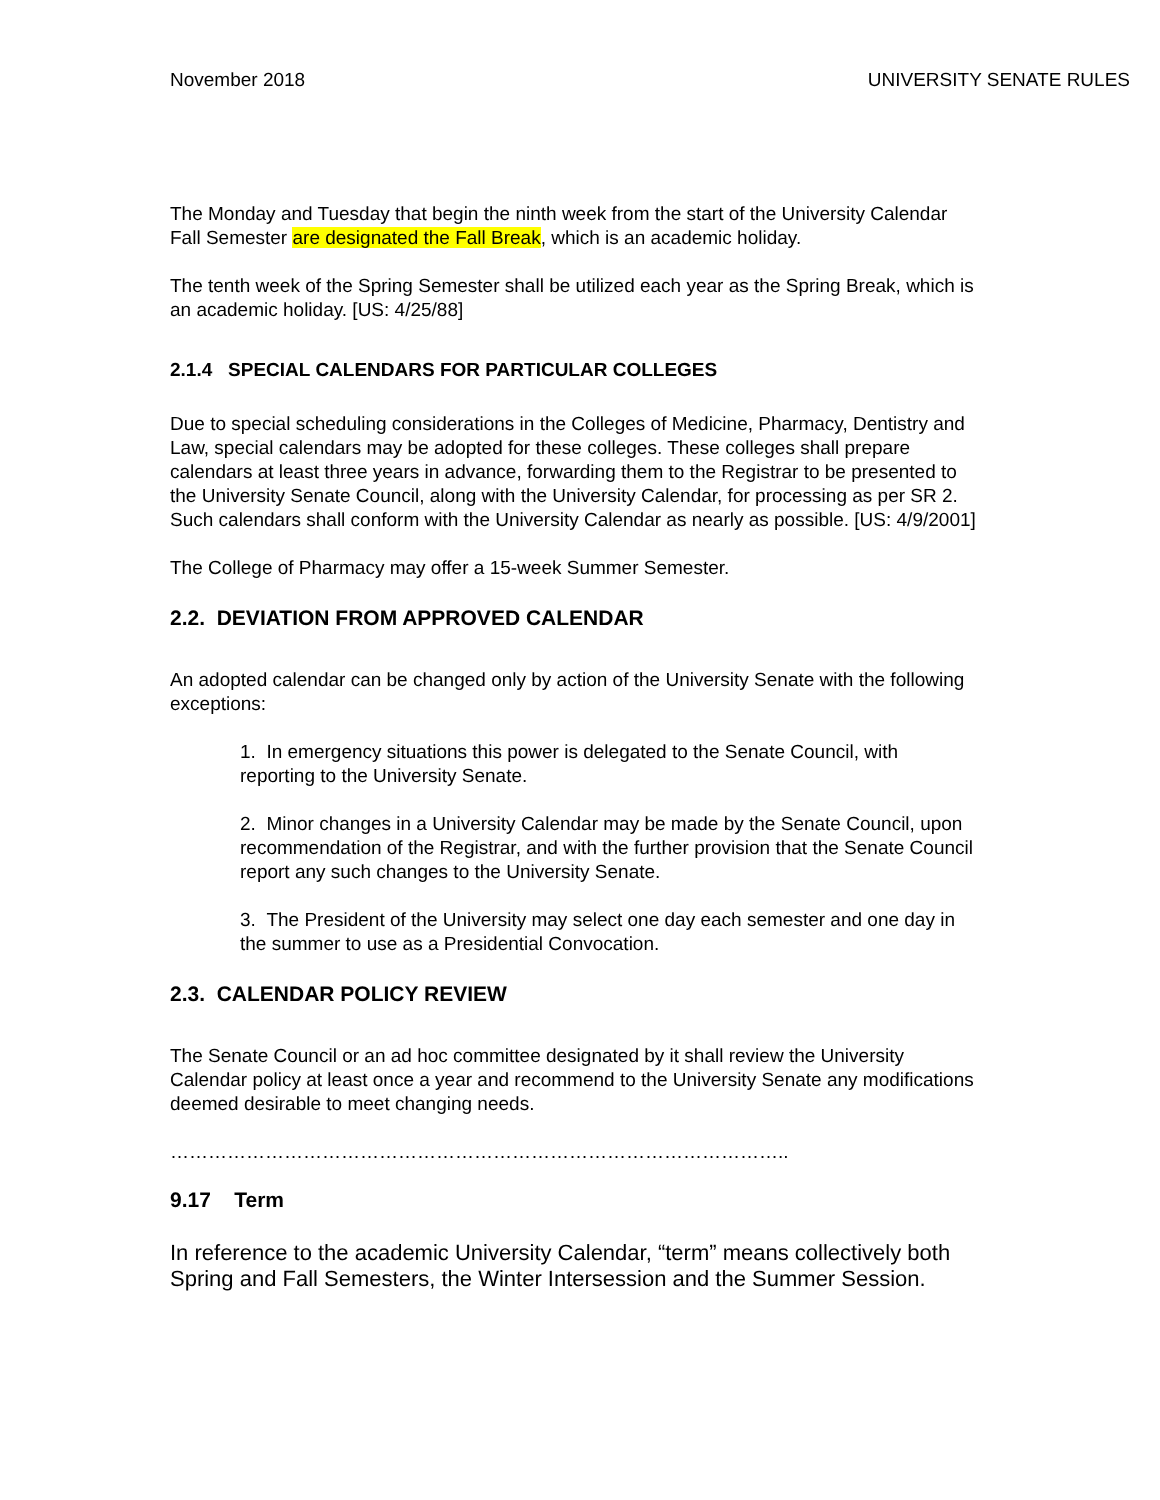November 2018 UNIVERSITY SENATE RULES
The Monday and Tuesday that begin the ninth week from the start of the University Calendar Fall Semester are designated the Fall Break, which is an academic holiday.
The tenth week of the Spring Semester shall be utilized each year as the Spring Break, which is an academic holiday. [US: 4/25/88]
2.1.4 SPECIAL CALENDARS FOR PARTICULAR COLLEGES
Due to special scheduling considerations in the Colleges of Medicine, Pharmacy, Dentistry and Law, special calendars may be adopted for these colleges. These colleges shall prepare calendars at least three years in advance, forwarding them to the Registrar to be presented to the University Senate Council, along with the University Calendar, for processing as per SR 2. Such calendars shall conform with the University Calendar as nearly as possible. [US: 4/9/2001]
The College of Pharmacy may offer a 15-week Summer Semester.
2.2. DEVIATION FROM APPROVED CALENDAR
An adopted calendar can be changed only by action of the University Senate with the following exceptions:
1. In emergency situations this power is delegated to the Senate Council, with reporting to the University Senate.
2. Minor changes in a University Calendar may be made by the Senate Council, upon recommendation of the Registrar, and with the further provision that the Senate Council report any such changes to the University Senate.
3. The President of the University may select one day each semester and one day in the summer to use as a Presidential Convocation.
2.3. CALENDAR POLICY REVIEW
The Senate Council or an ad hoc committee designated by it shall review the University Calendar policy at least once a year and recommend to the University Senate any modifications deemed desirable to meet changing needs.
……………………………………………………………………………………..
9.17 Term
In reference to the academic University Calendar, “term” means collectively both Spring and Fall Semesters, the Winter Intersession and the Summer Session.